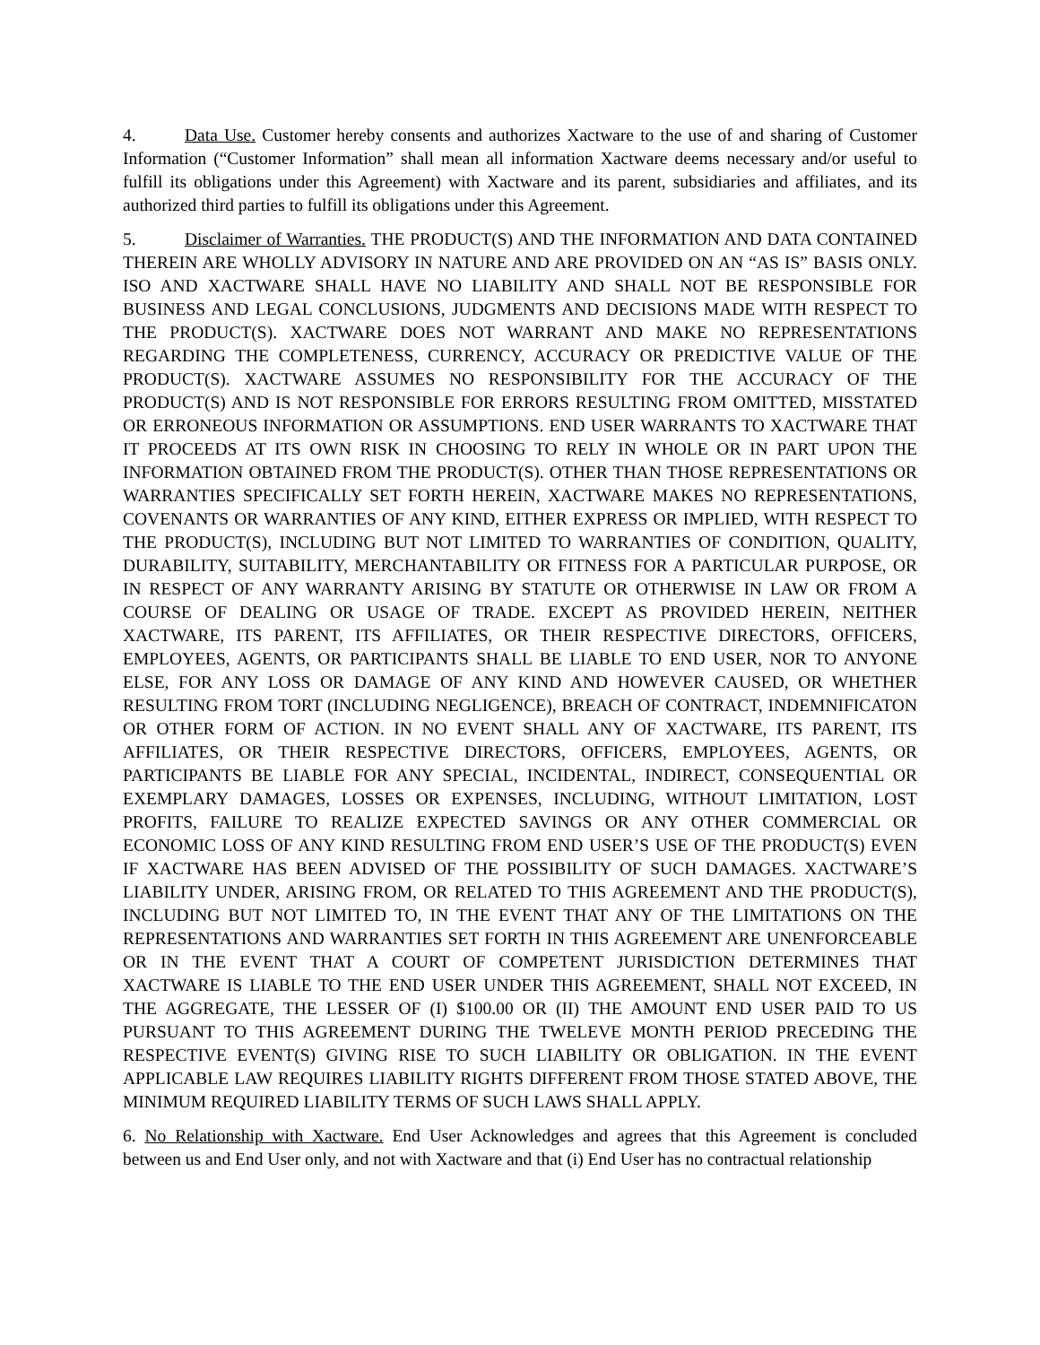4. Data Use. Customer hereby consents and authorizes Xactware to the use of and sharing of Customer Information (“Customer Information” shall mean all information Xactware deems necessary and/or useful to fulfill its obligations under this Agreement) with Xactware and its parent, subsidiaries and affiliates, and its authorized third parties to fulfill its obligations under this Agreement.
5. Disclaimer of Warranties. THE PRODUCT(S) AND THE INFORMATION AND DATA CONTAINED THEREIN ARE WHOLLY ADVISORY IN NATURE AND ARE PROVIDED ON AN “AS IS” BASIS ONLY. ISO AND XACTWARE SHALL HAVE NO LIABILITY AND SHALL NOT BE RESPONSIBLE FOR BUSINESS AND LEGAL CONCLUSIONS, JUDGMENTS AND DECISIONS MADE WITH RESPECT TO THE PRODUCT(S). XACTWARE DOES NOT WARRANT AND MAKE NO REPRESENTATIONS REGARDING THE COMPLETENESS, CURRENCY, ACCURACY OR PREDICTIVE VALUE OF THE PRODUCT(S). XACTWARE ASSUMES NO RESPONSIBILITY FOR THE ACCURACY OF THE PRODUCT(S) AND IS NOT RESPONSIBLE FOR ERRORS RESULTING FROM OMITTED, MISSTATED OR ERRONEOUS INFORMATION OR ASSUMPTIONS. END USER WARRANTS TO XACTWARE THAT IT PROCEEDS AT ITS OWN RISK IN CHOOSING TO RELY IN WHOLE OR IN PART UPON THE INFORMATION OBTAINED FROM THE PRODUCT(S). OTHER THAN THOSE REPRESENTATIONS OR WARRANTIES SPECIFICALLY SET FORTH HEREIN, XACTWARE MAKES NO REPRESENTATIONS, COVENANTS OR WARRANTIES OF ANY KIND, EITHER EXPRESS OR IMPLIED, WITH RESPECT TO THE PRODUCT(S), INCLUDING BUT NOT LIMITED TO WARRANTIES OF CONDITION, QUALITY, DURABILITY, SUITABILITY, MERCHANTABILITY OR FITNESS FOR A PARTICULAR PURPOSE, OR IN RESPECT OF ANY WARRANTY ARISING BY STATUTE OR OTHERWISE IN LAW OR FROM A COURSE OF DEALING OR USAGE OF TRADE. EXCEPT AS PROVIDED HEREIN, NEITHER XACTWARE, ITS PARENT, ITS AFFILIATES, OR THEIR RESPECTIVE DIRECTORS, OFFICERS, EMPLOYEES, AGENTS, OR PARTICIPANTS SHALL BE LIABLE TO END USER, NOR TO ANYONE ELSE, FOR ANY LOSS OR DAMAGE OF ANY KIND AND HOWEVER CAUSED, OR WHETHER RESULTING FROM TORT (INCLUDING NEGLIGENCE), BREACH OF CONTRACT, INDEMNIFICATON OR OTHER FORM OF ACTION. IN NO EVENT SHALL ANY OF XACTWARE, ITS PARENT, ITS AFFILIATES, OR THEIR RESPECTIVE DIRECTORS, OFFICERS, EMPLOYEES, AGENTS, OR PARTICIPANTS BE LIABLE FOR ANY SPECIAL, INCIDENTAL, INDIRECT, CONSEQUENTIAL OR EXEMPLARY DAMAGES, LOSSES OR EXPENSES, INCLUDING, WITHOUT LIMITATION, LOST PROFITS, FAILURE TO REALIZE EXPECTED SAVINGS OR ANY OTHER COMMERCIAL OR ECONOMIC LOSS OF ANY KIND RESULTING FROM END USER’S USE OF THE PRODUCT(S) EVEN IF XACTWARE HAS BEEN ADVISED OF THE POSSIBILITY OF SUCH DAMAGES. XACTWARE’S LIABILITY UNDER, ARISING FROM, OR RELATED TO THIS AGREEMENT AND THE PRODUCT(S), INCLUDING BUT NOT LIMITED TO, IN THE EVENT THAT ANY OF THE LIMITATIONS ON THE REPRESENTATIONS AND WARRANTIES SET FORTH IN THIS AGREEMENT ARE UNENFORCEABLE OR IN THE EVENT THAT A COURT OF COMPETENT JURISDICTION DETERMINES THAT XACTWARE IS LIABLE TO THE END USER UNDER THIS AGREEMENT, SHALL NOT EXCEED, IN THE AGGREGATE, THE LESSER OF (I) $100.00 OR (II) THE AMOUNT END USER PAID TO US PURSUANT TO THIS AGREEMENT DURING THE TWELEVE MONTH PERIOD PRECEDING THE RESPECTIVE EVENT(S) GIVING RISE TO SUCH LIABILITY OR OBLIGATION. IN THE EVENT APPLICABLE LAW REQUIRES LIABILITY RIGHTS DIFFERENT FROM THOSE STATED ABOVE, THE MINIMUM REQUIRED LIABILITY TERMS OF SUCH LAWS SHALL APPLY.
6. No Relationship with Xactware. End User Acknowledges and agrees that this Agreement is concluded between us and End User only, and not with Xactware and that (i) End User has no contractual relationship